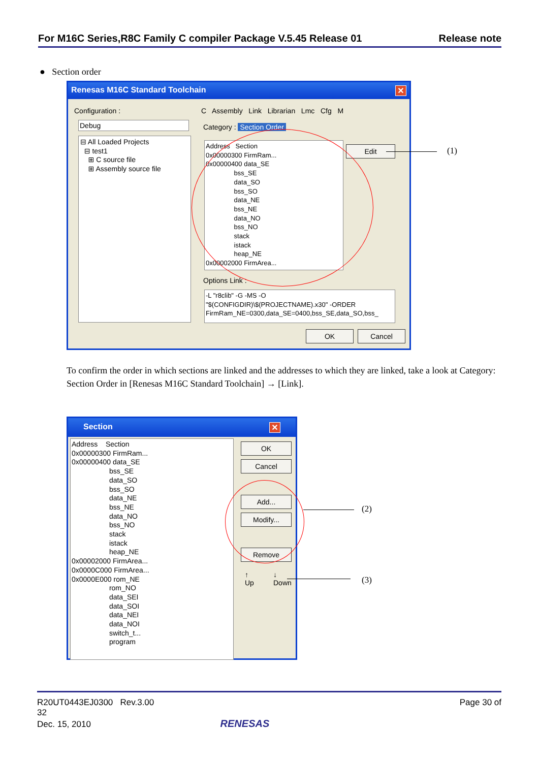For M16C Series,R8C Family C compiler Package V.5.45 Release 01 Release note
● Section order
Renesas M16C Standard Toolchain ✕
Configuration :
Debug
⊟ All Loaded Projects
⊟ test1
⊞ C source file
⊞ Assembly source file
C Assembly Link Librarian Lmc Cfg M
Category : Section Order
Address Section
0x00000300 FirmRam...
0x00000400 data_SE
     bss_SE
     data_SO
     bss_SO
     data_NE
     bss_NE
     data_NO
     bss_NO
     stack
     istack
     heap_NE
0x00002000 FirmArea...
Edit
Options Link :
-L "r8clib" -G -MS -O
"$(CONFIGDIR)\$(PROJECTNAME).x30" -ORDER
FirmRam_NE=0300,data_SE=0400,bss_SE,data_SO,bss_
OK Cancel
(1)
To confirm the order in which sections are linked and the addresses to which they are linked, take a look at Category: Section Order in [Renesas M16C Standard Toolchain] → [Link].
Section ✕
Address Section
0x00000300 FirmRam...
0x00000400 data_SE
      bss_SE
      data_SO
      bss_SO
      data_NE
      bss_NE
      data_NO
      bss_NO
      stack
      istack
      heap_NE
0x00002000 FirmArea...
0x0000C000 FirmArea...
0x0000E000 rom_NE
      rom_NO
      data_SEI
      data_SOI
      data_NEI
      data_NOI
      switch_t...
      program
OK
Cancel
Add...
Modify...
Remove
↑
Up
↓
Down
(2)
(3)
R20UT0443EJ0300 Rev.3.00 Page 30 of
32
Dec. 15, 2010 RENESAS